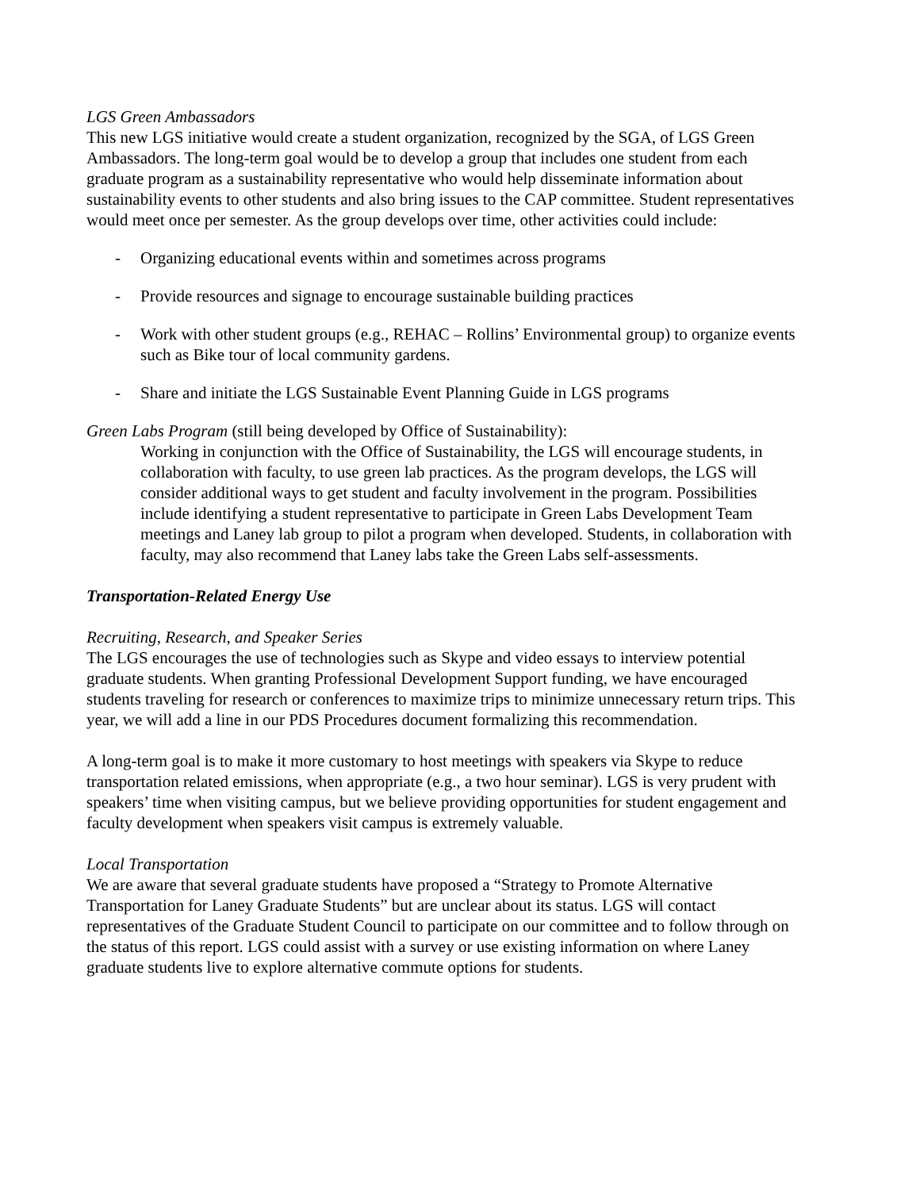LGS Green Ambassadors
This new LGS initiative would create a student organization, recognized by the SGA, of LGS Green Ambassadors. The long-term goal would be to develop a group that includes one student from each graduate program as a sustainability representative who would help disseminate information about sustainability events to other students and also bring issues to the CAP committee. Student representatives would meet once per semester. As the group develops over time, other activities could include:
- Organizing educational events within and sometimes across programs
- Provide resources and signage to encourage sustainable building practices
- Work with other student groups (e.g., REHAC – Rollins’ Environmental group) to organize events such as Bike tour of local community gardens.
- Share and initiate the LGS Sustainable Event Planning Guide in LGS programs
Green Labs Program (still being developed by Office of Sustainability):
Working in conjunction with the Office of Sustainability, the LGS will encourage students, in collaboration with faculty, to use green lab practices. As the program develops, the LGS will consider additional ways to get student and faculty involvement in the program. Possibilities include identifying a student representative to participate in Green Labs Development Team meetings and Laney lab group to pilot a program when developed. Students, in collaboration with faculty, may also recommend that Laney labs take the Green Labs self-assessments.
Transportation-Related Energy Use
Recruiting, Research, and Speaker Series
The LGS encourages the use of technologies such as Skype and video essays to interview potential graduate students. When granting Professional Development Support funding, we have encouraged students traveling for research or conferences to maximize trips to minimize unnecessary return trips. This year, we will add a line in our PDS Procedures document formalizing this recommendation.
A long-term goal is to make it more customary to host meetings with speakers via Skype to reduce transportation related emissions, when appropriate (e.g., a two hour seminar). LGS is very prudent with speakers’ time when visiting campus, but we believe providing opportunities for student engagement and faculty development when speakers visit campus is extremely valuable.
Local Transportation
We are aware that several graduate students have proposed a “Strategy to Promote Alternative Transportation for Laney Graduate Students” but are unclear about its status. LGS will contact representatives of the Graduate Student Council to participate on our committee and to follow through on the status of this report. LGS could assist with a survey or use existing information on where Laney graduate students live to explore alternative commute options for students.